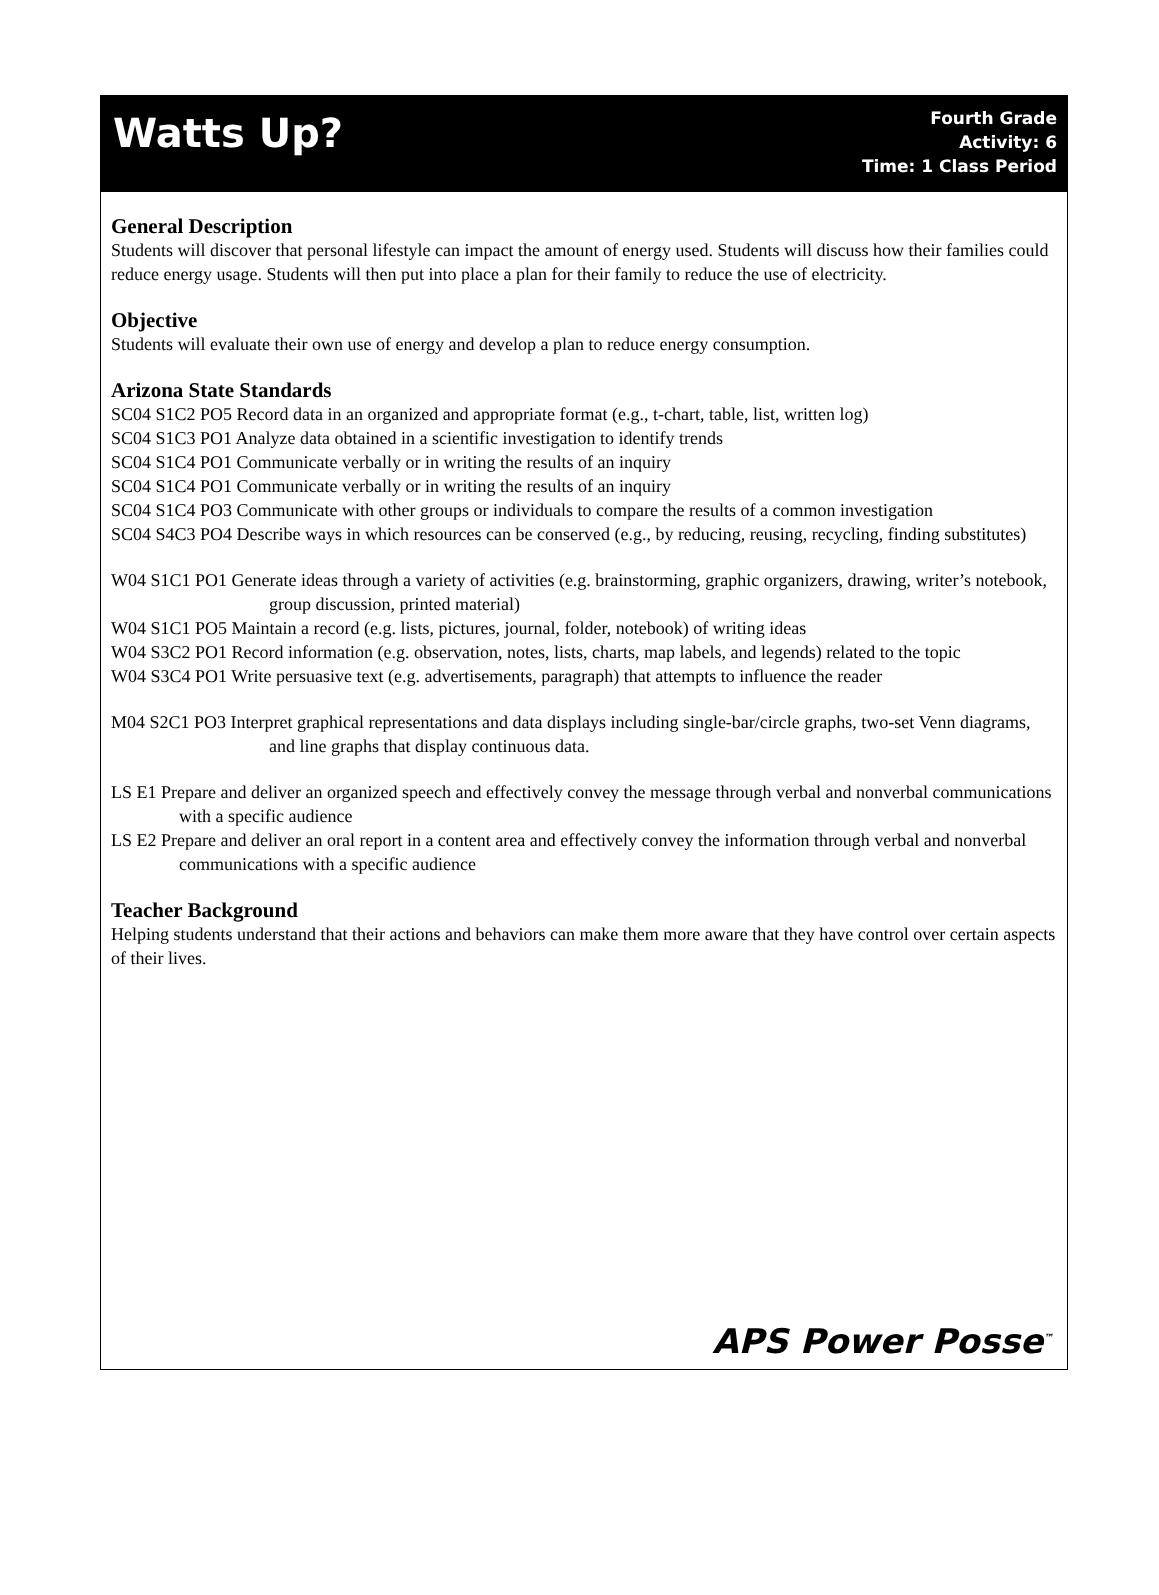Watts Up?
Fourth Grade
Activity: 6
Time: 1 Class Period
General Description
Students will discover that personal lifestyle can impact the amount of energy used. Students will discuss how their families could reduce energy usage. Students will then put into place a plan for their family to reduce the use of electricity.
Objective
Students will evaluate their own use of energy and develop a plan to reduce energy consumption.
Arizona State Standards
SC04 S1C2 PO5 Record data in an organized and appropriate format (e.g., t-chart, table, list, written log)
SC04 S1C3 PO1 Analyze data obtained in a scientific investigation to identify trends
SC04 S1C4 PO1 Communicate verbally or in writing the results of an inquiry
SC04 S1C4 PO1 Communicate verbally or in writing the results of an inquiry
SC04 S1C4 PO3 Communicate with other groups or individuals to compare the results of a common investigation
SC04 S4C3 PO4 Describe ways in which resources can be conserved (e.g., by reducing, reusing, recycling, finding substitutes)
W04 S1C1 PO1 Generate ideas through a variety of activities (e.g. brainstorming, graphic organizers, drawing, writer’s notebook, group discussion, printed material)
W04 S1C1 PO5 Maintain a record (e.g. lists, pictures, journal, folder, notebook) of writing ideas
W04 S3C2 PO1 Record information (e.g. observation, notes, lists, charts, map labels, and legends) related to the topic
W04 S3C4 PO1 Write persuasive text (e.g. advertisements, paragraph) that attempts to influence the reader
M04 S2C1 PO3 Interpret graphical representations and data displays including single-bar/circle graphs, two-set Venn diagrams, and line graphs that display continuous data.
LS E1 Prepare and deliver an organized speech and effectively convey the message through verbal and nonverbal communications with a specific audience
LS E2 Prepare and deliver an oral report in a content area and effectively convey the information through verbal and nonverbal communications with a specific audience
Teacher Background
Helping students understand that their actions and behaviors can make them more aware that they have control over certain aspects of their lives.
APS Power Posse<sup>™</sup>